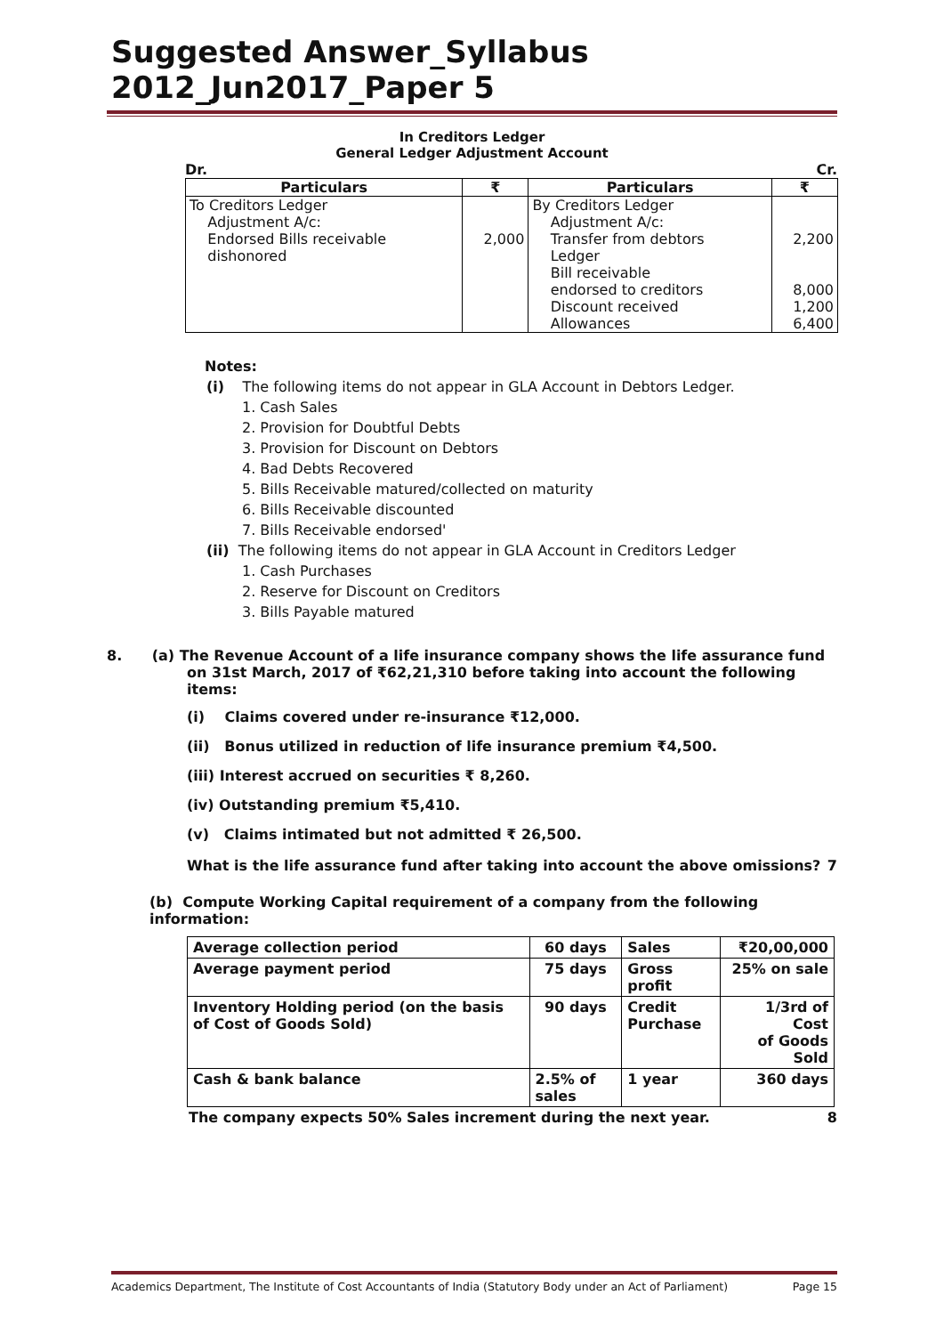Suggested Answer_Syllabus 2012_Jun2017_Paper 5
In Creditors Ledger
General Ledger Adjustment Account
Dr. Cr.
| Particulars | ₹ | Particulars | ₹ |
| --- | --- | --- | --- |
| To Creditors Ledger Adjustment A/c: Endorsed Bills receivable dishonored | 2,000 | By Creditors Ledger Adjustment A/c: Transfer from debtors Ledger Bill receivable endorsed to creditors Discount received Allowances | 2,200 8,000 1,200 6,400 |
Notes:
(i) The following items do not appear in GLA Account in Debtors Ledger.
1. Cash Sales
2. Provision for Doubtful Debts
3. Provision for Discount on Debtors
4. Bad Debts Recovered
5. Bills Receivable matured/collected on maturity
6. Bills Receivable discounted
7. Bills Receivable endorsed'
(ii) The following items do not appear in GLA Account in Creditors Ledger
1. Cash Purchases
2. Reserve for Discount on Creditors
3. Bills Payable matured
8. (a) The Revenue Account of a life insurance company shows the life assurance fund on 31st March, 2017 of ₹62,21,310 before taking into account the following items:
(i) Claims covered under re-insurance ₹12,000.
(ii) Bonus utilized in reduction of life insurance premium ₹4,500.
(iii) Interest accrued on securities ₹ 8,260.
(iv) Outstanding premium ₹5,410.
(v) Claims intimated but not admitted ₹ 26,500.
What is the life assurance fund after taking into account the above omissions? 7
(b) Compute Working Capital requirement of a company from the following information:
| Average collection period | 60 days | Sales | ₹20,00,000 |
| Average payment period | 75 days | Gross profit | 25% on sale |
| Inventory Holding period (on the basis of Cost of Goods Sold) | 90 days | Credit Purchase | 1/3rd of Cost of Goods Sold |
| Cash & bank balance | 2.5% of sales | 1 year | 360 days |
The company expects 50% Sales increment during the next year. 8
Academics Department, The Institute of Cost Accountants of India (Statutory Body under an Act of Parliament) Page 15